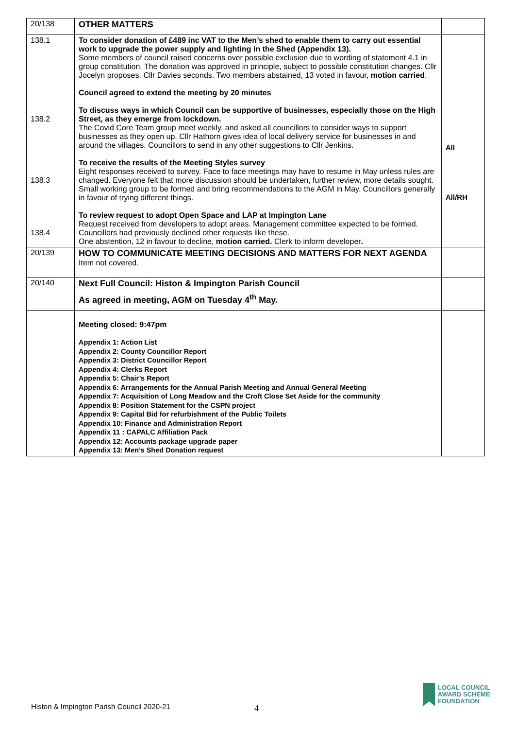| 20/138 | OTHER MATTERS | |
| 138.1 138.2 138.3 138.4 | To consider donation of £489 inc VAT to the Men’s shed to enable them to carry out essential work to upgrade the power supply and lighting in the Shed (Appendix 13). Some members of council raised concerns over possible exclusion due to wording of statement 4.1 in group constitution. The donation was approved in principle, subject to possible constitution changes. Cllr Jocelyn proposes. Cllr Davies seconds. Two members abstained, 13 voted in favour, motion carried . Council agreed to extend the meeting by 20 minutes To discuss ways in which Council can be supportive of businesses, especially those on the High Street, as they emerge from lockdown. The Covid Core Team group meet weekly, and asked all councillors to consider ways to support businesses as they open up. Cllr Hathorn gives idea of local delivery service for businesses in and around the villages. Councillors to send in any other suggestions to Cllr Jenkins. To receive the results of the Meeting Styles survey Eight responses received to survey. Face to face meetings may have to resume in May unless rules are changed. Everyone felt that more discussion should be undertaken, further review, more details sought. Small working group to be formed and bring recommendations to the AGM in May. Councillors generally in favour of trying different things. To review request to adopt Open Space and LAP at Impington Lane Request received from developers to adopt areas. Management committee expected to be formed. Councillors had previously declined other requests like these. One abstention, 12 in favour to decline, motion carried. Clerk to inform developer . | All All/RH |
| 20/139 | HOW TO COMMUNICATE MEETING DECISIONS AND MATTERS FOR NEXT AGENDA Item not covered. | |
| 20/140 | Next Full Council: Histon & Impington Parish Council As agreed in meeting, AGM on Tuesday 4<sup>th</sup> May. | |
| | Meeting closed: 9:47pm Appendix 1: Action List Appendix 2: County Councillor Report Appendix 3: District Councillor Report Appendix 4: Clerks Report Appendix 5: Chair’s Report Appendix 6: Arrangements for the Annual Parish Meeting and Annual General Meeting Appendix 7: Acquisition of Long Meadow and the Croft Close Set Aside for the community Appendix 8: Position Statement for the CSPN project Appendix 9: Capital Bid for refurbishment of the Public Toilets Appendix 10: Finance and Administration Report Appendix 11 : CAPALC Affiliation Pack Appendix 12: Accounts package upgrade paper Appendix 13: Men’s Shed Donation request | |
4
Histon & Impington Parish Council 2020-21
LOCAL COUNCIL
AWARD SCHEME
FOUNDATION